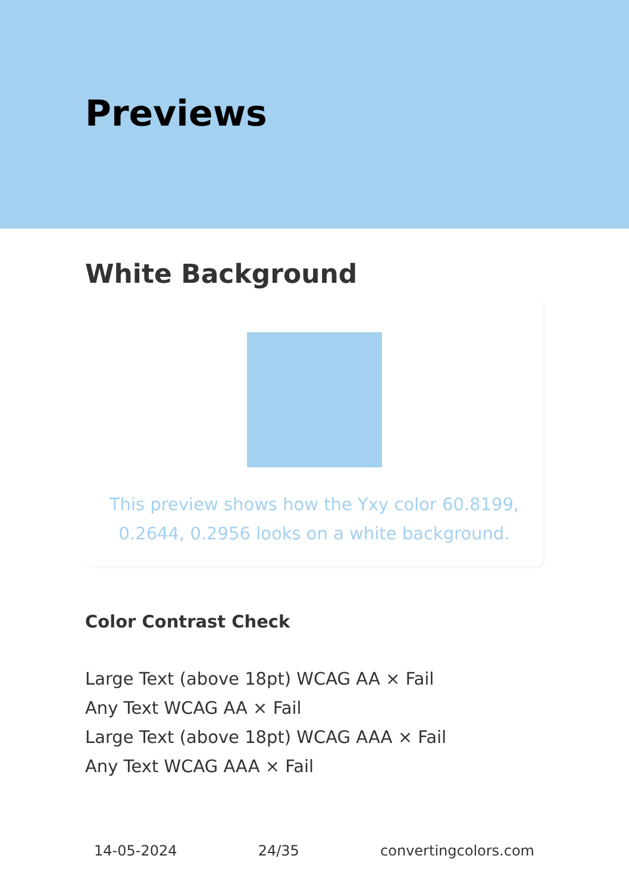Previews
White Background
This preview shows how the Yxy color 60.8199, 0.2644, 0.2956 looks on a white background.
Color Contrast Check
Large Text (above 18pt) WCAG AA × Fail
Any Text WCAG AA × Fail
Large Text (above 18pt) WCAG AAA × Fail
Any Text WCAG AAA × Fail
14-05-2024 24/35 convertingcolors.com